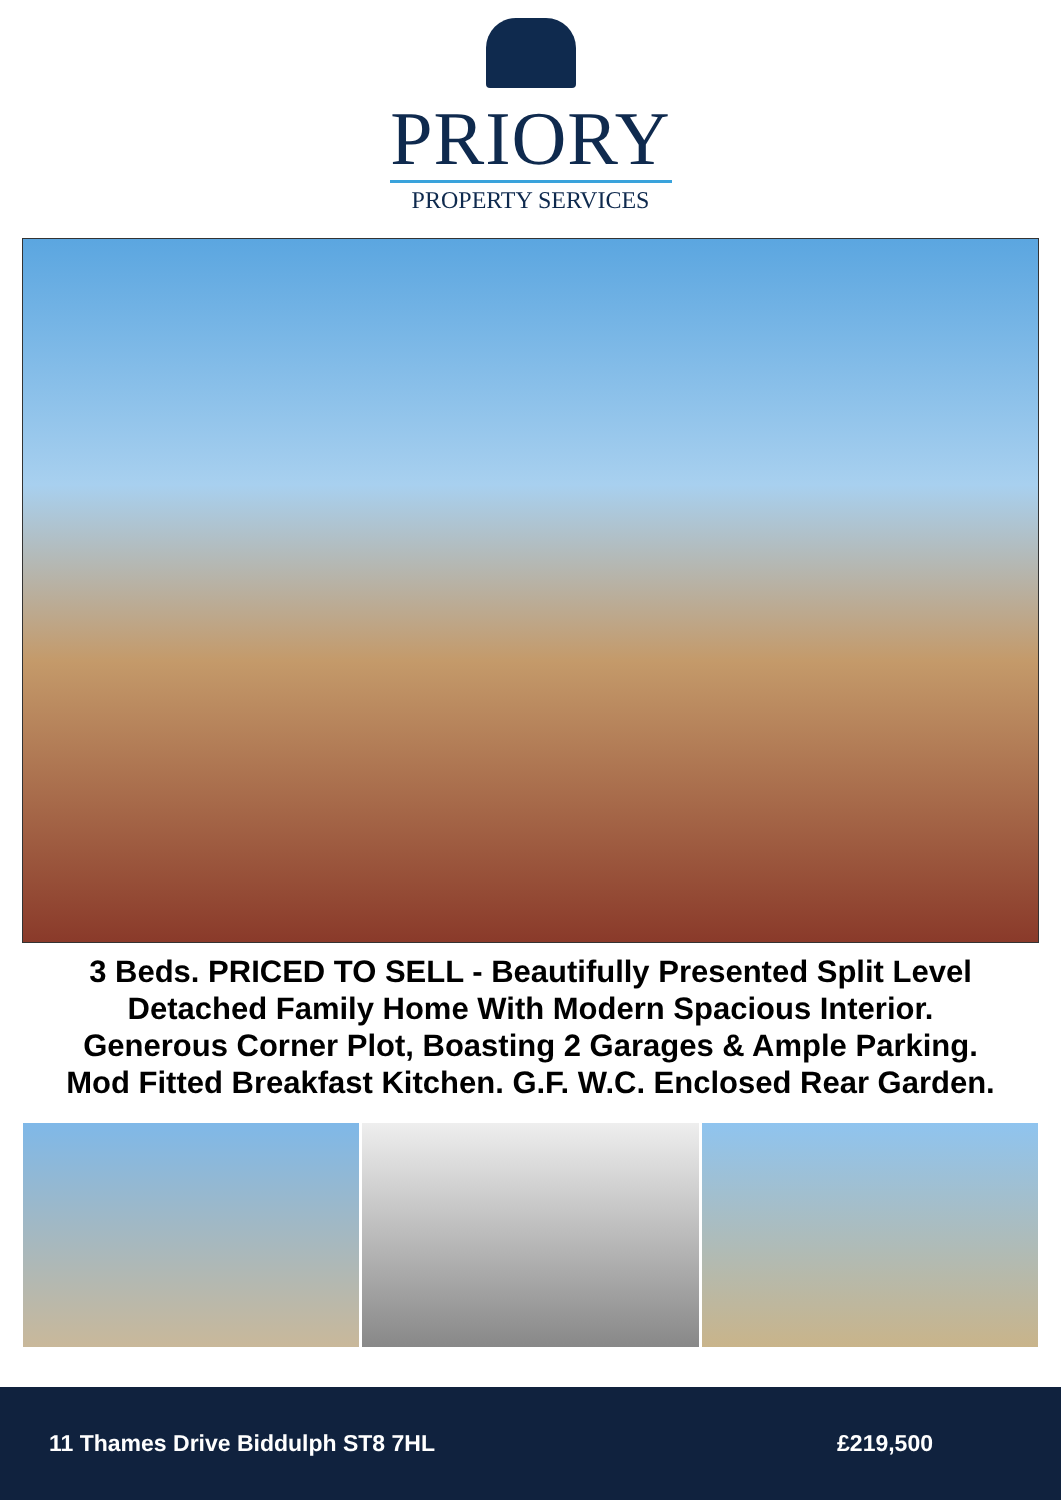PRIORY
PROPERTY SERVICES
3 Beds. PRICED TO SELL - Beautifully Presented Split Level
Detached Family Home With Modern Spacious Interior.
Generous Corner Plot, Boasting 2 Garages & Ample Parking.
Mod Fitted Breakfast Kitchen. G.F. W.C. Enclosed Rear Garden.
11 Thames Drive Biddulph ST8 7HL £219,500